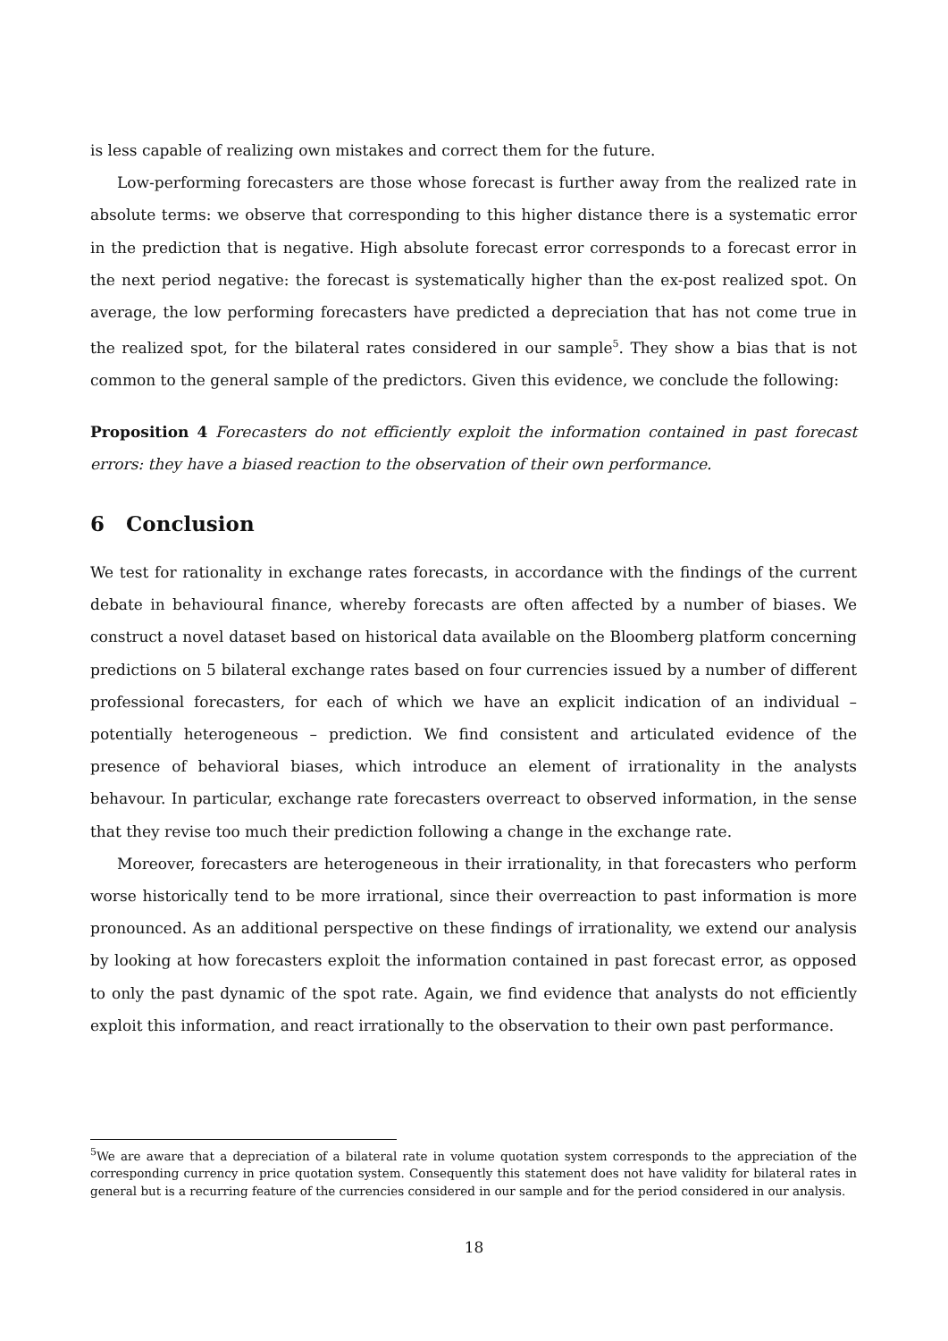is less capable of realizing own mistakes and correct them for the future.
Low-performing forecasters are those whose forecast is further away from the realized rate in absolute terms: we observe that corresponding to this higher distance there is a systematic error in the prediction that is negative. High absolute forecast error corresponds to a forecast error in the next period negative: the forecast is systematically higher than the ex-post realized spot. On average, the low performing forecasters have predicted a depreciation that has not come true in the realized spot, for the bilateral rates considered in our sample<sup>5</sup>. They show a bias that is not common to the general sample of the predictors. Given this evidence, we conclude the following:
Proposition 4 Forecasters do not efficiently exploit the information contained in past forecast errors: they have a biased reaction to the observation of their own performance.
6 Conclusion
We test for rationality in exchange rates forecasts, in accordance with the findings of the current debate in behavioural finance, whereby forecasts are often affected by a number of biases. We construct a novel dataset based on historical data available on the Bloomberg platform concerning predictions on 5 bilateral exchange rates based on four currencies issued by a number of different professional forecasters, for each of which we have an explicit indication of an individual –potentially heterogeneous – prediction. We find consistent and articulated evidence of the presence of behavioral biases, which introduce an element of irrationality in the analysts behavour. In particular, exchange rate forecasters overreact to observed information, in the sense that they revise too much their prediction following a change in the exchange rate.
Moreover, forecasters are heterogeneous in their irrationality, in that forecasters who perform worse historically tend to be more irrational, since their overreaction to past information is more pronounced. As an additional perspective on these findings of irrationality, we extend our analysis by looking at how forecasters exploit the information contained in past forecast error, as opposed to only the past dynamic of the spot rate. Again, we find evidence that analysts do not efficiently exploit this information, and react irrationally to the observation to their own past performance.
<sup>5</sup> We are aware that a depreciation of a bilateral rate in volume quotation system corresponds to the appreciation of the corresponding currency in price quotation system. Consequently this statement does not have validity for bilateral rates in general but is a recurring feature of the currencies considered in our sample and for the period considered in our analysis.
18